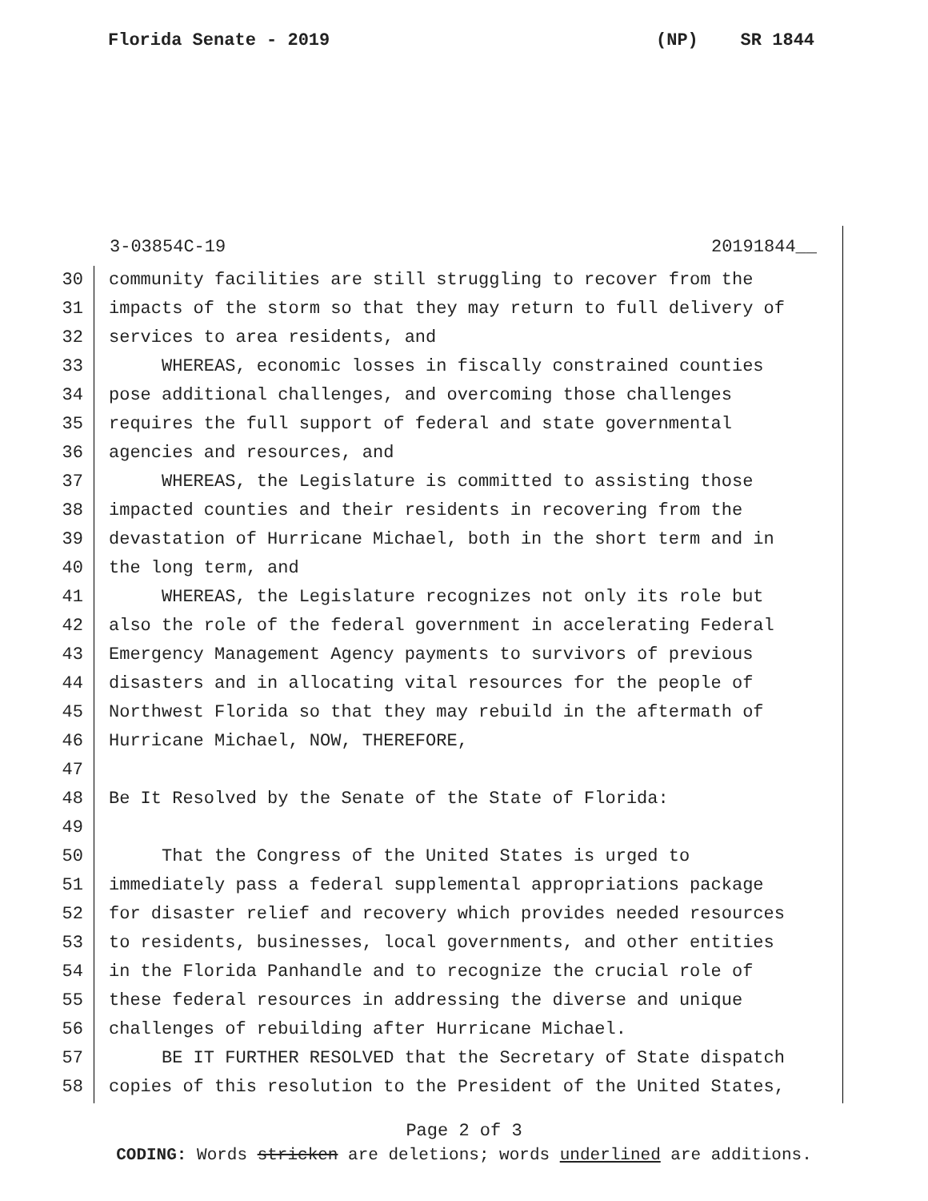Florida Senate - 2019 (NP) SR 1844
3-03854C-19 20191844__
30 community facilities are still struggling to recover from the
31 impacts of the storm so that they may return to full delivery of
32 services to area residents, and
33 WHEREAS, economic losses in fiscally constrained counties
34 pose additional challenges, and overcoming those challenges
35 requires the full support of federal and state governmental
36 agencies and resources, and
37 WHEREAS, the Legislature is committed to assisting those
38 impacted counties and their residents in recovering from the
39 devastation of Hurricane Michael, both in the short term and in
40 the long term, and
41 WHEREAS, the Legislature recognizes not only its role but
42 also the role of the federal government in accelerating Federal
43 Emergency Management Agency payments to survivors of previous
44 disasters and in allocating vital resources for the people of
45 Northwest Florida so that they may rebuild in the aftermath of
46 Hurricane Michael, NOW, THEREFORE,
47
48 Be It Resolved by the Senate of the State of Florida:
49
50 That the Congress of the United States is urged to
51 immediately pass a federal supplemental appropriations package
52 for disaster relief and recovery which provides needed resources
53 to residents, businesses, local governments, and other entities
54 in the Florida Panhandle and to recognize the crucial role of
55 these federal resources in addressing the diverse and unique
56 challenges of rebuilding after Hurricane Michael.
57 BE IT FURTHER RESOLVED that the Secretary of State dispatch
58 copies of this resolution to the President of the United States,
Page 2 of 3
CODING: Words stricken are deletions; words underlined are additions.